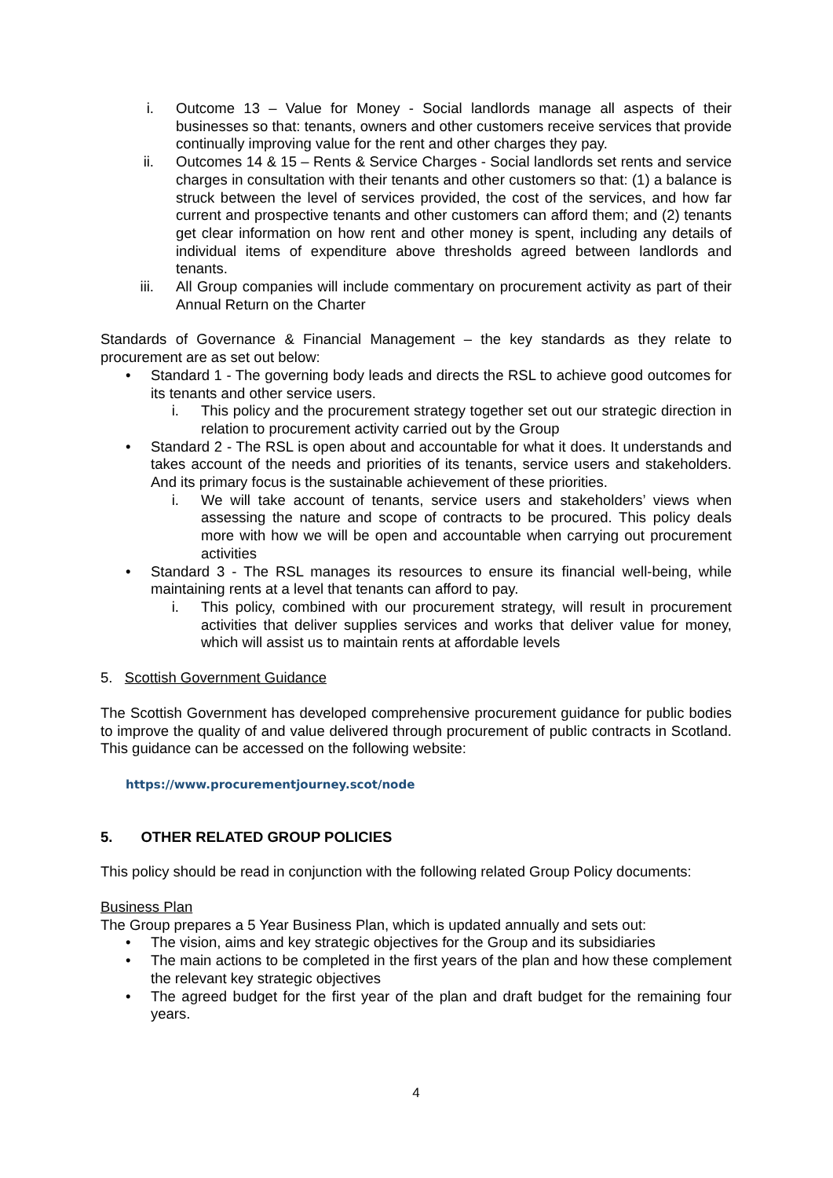i. Outcome 13 – Value for Money - Social landlords manage all aspects of their businesses so that: tenants, owners and other customers receive services that provide continually improving value for the rent and other charges they pay.
ii. Outcomes 14 & 15 – Rents & Service Charges - Social landlords set rents and service charges in consultation with their tenants and other customers so that: (1) a balance is struck between the level of services provided, the cost of the services, and how far current and prospective tenants and other customers can afford them; and (2) tenants get clear information on how rent and other money is spent, including any details of individual items of expenditure above thresholds agreed between landlords and tenants.
iii. All Group companies will include commentary on procurement activity as part of their Annual Return on the Charter
Standards of Governance & Financial Management – the key standards as they relate to procurement are as set out below:
• Standard 1 - The governing body leads and directs the RSL to achieve good outcomes for its tenants and other service users.
i. This policy and the procurement strategy together set out our strategic direction in relation to procurement activity carried out by the Group
• Standard 2 - The RSL is open about and accountable for what it does. It understands and takes account of the needs and priorities of its tenants, service users and stakeholders. And its primary focus is the sustainable achievement of these priorities.
i. We will take account of tenants, service users and stakeholders’ views when assessing the nature and scope of contracts to be procured. This policy deals more with how we will be open and accountable when carrying out procurement activities
• Standard 3 - The RSL manages its resources to ensure its financial well-being, while maintaining rents at a level that tenants can afford to pay.
i. This policy, combined with our procurement strategy, will result in procurement activities that deliver supplies services and works that deliver value for money, which will assist us to maintain rents at affordable levels
5. Scottish Government Guidance
The Scottish Government has developed comprehensive procurement guidance for public bodies to improve the quality of and value delivered through procurement of public contracts in Scotland. This guidance can be accessed on the following website:
https://www.procurementjourney.scot/node
5. OTHER RELATED GROUP POLICIES
This policy should be read in conjunction with the following related Group Policy documents:
Business Plan
The Group prepares a 5 Year Business Plan, which is updated annually and sets out:
• The vision, aims and key strategic objectives for the Group and its subsidiaries
• The main actions to be completed in the first years of the plan and how these complement the relevant key strategic objectives
• The agreed budget for the first year of the plan and draft budget for the remaining four years.
4